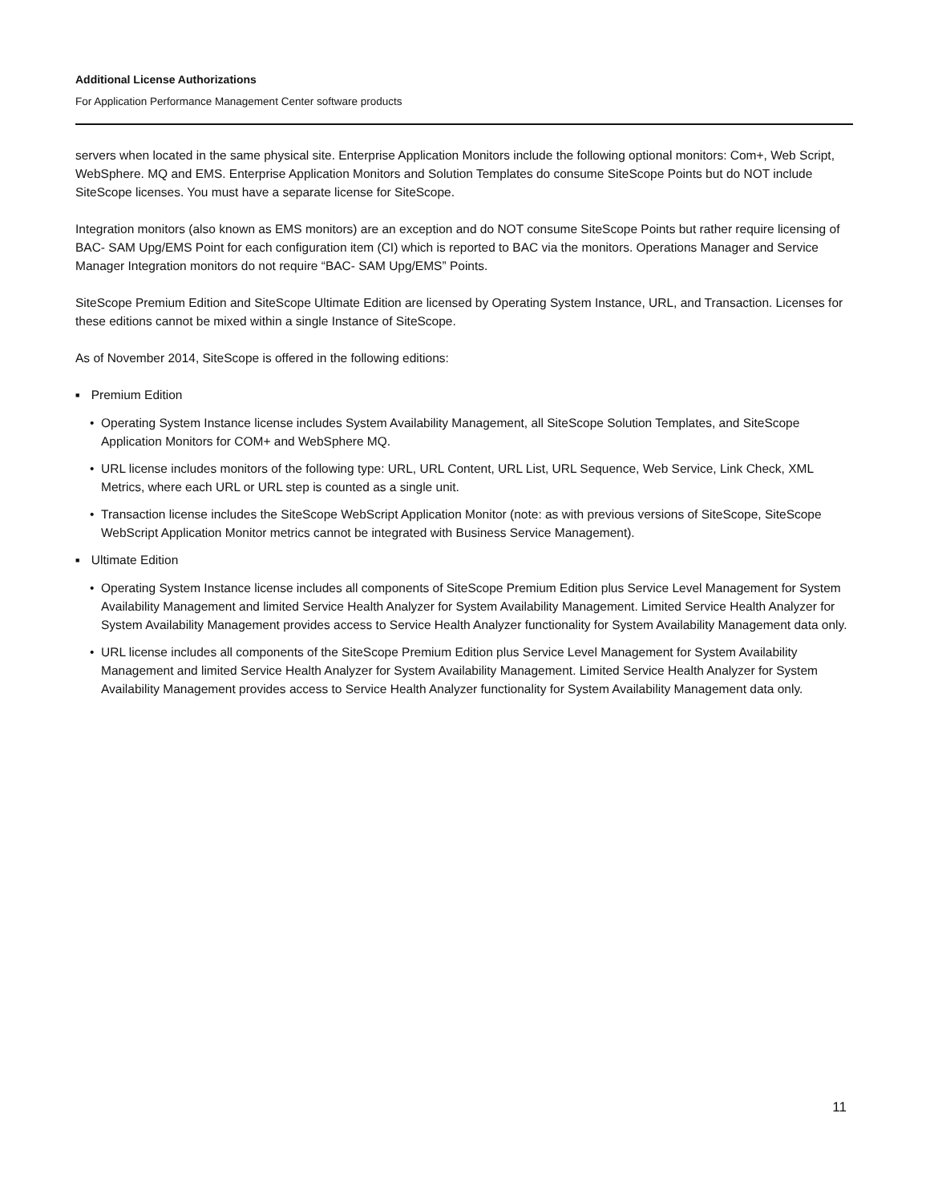Additional License Authorizations
For Application Performance Management Center software products
servers when located in the same physical site. Enterprise Application Monitors include the following optional monitors: Com+, Web Script, WebSphere. MQ and EMS. Enterprise Application Monitors and Solution Templates do consume SiteScope Points but do NOT include SiteScope licenses. You must have a separate license for SiteScope.
Integration monitors (also known as EMS monitors) are an exception and do NOT consume SiteScope Points but rather require licensing of BAC- SAM Upg/EMS Point for each configuration item (CI) which is reported to BAC via the monitors. Operations Manager and Service Manager Integration monitors do not require “BAC- SAM Upg/EMS” Points.
SiteScope Premium Edition and SiteScope Ultimate Edition are licensed by Operating System Instance, URL, and Transaction. Licenses for these editions cannot be mixed within a single Instance of SiteScope.
As of November 2014, SiteScope is offered in the following editions:
■ Premium Edition
• Operating System Instance license includes System Availability Management, all SiteScope Solution Templates, and SiteScope Application Monitors for COM+ and WebSphere MQ.
• URL license includes monitors of the following type: URL, URL Content, URL List, URL Sequence, Web Service, Link Check, XML Metrics, where each URL or URL step is counted as a single unit.
• Transaction license includes the SiteScope WebScript Application Monitor (note: as with previous versions of SiteScope, SiteScope WebScript Application Monitor metrics cannot be integrated with Business Service Management).
■ Ultimate Edition
• Operating System Instance license includes all components of SiteScope Premium Edition plus Service Level Management for System Availability Management and limited Service Health Analyzer for System Availability Management. Limited Service Health Analyzer for System Availability Management provides access to Service Health Analyzer functionality for System Availability Management data only.
• URL license includes all components of the SiteScope Premium Edition plus Service Level Management for System Availability Management and limited Service Health Analyzer for System Availability Management. Limited Service Health Analyzer for System Availability Management provides access to Service Health Analyzer functionality for System Availability Management data only.
11